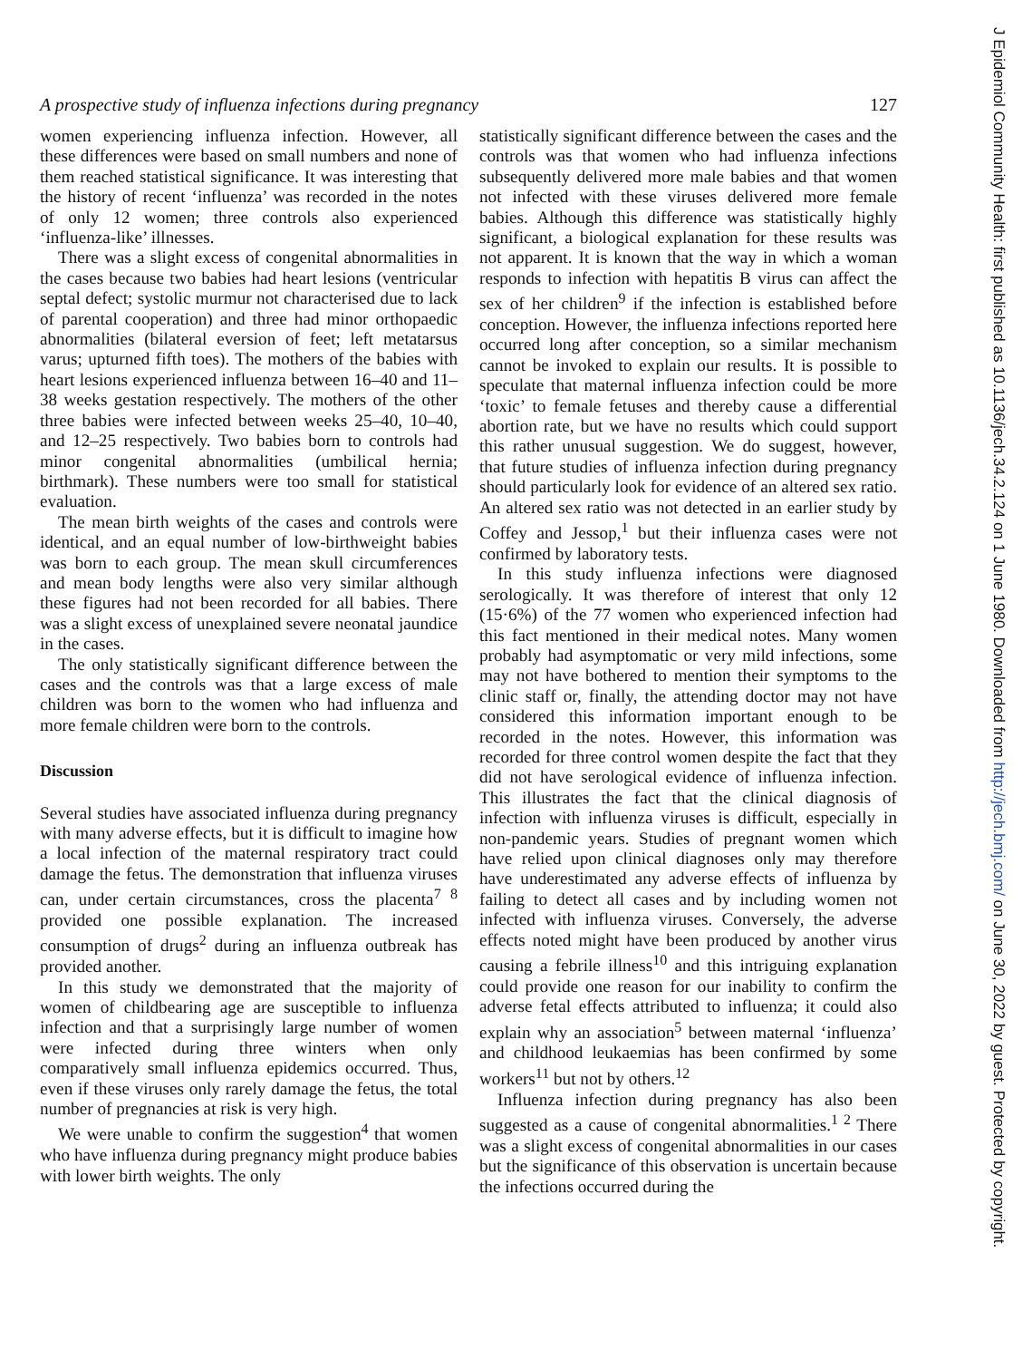A prospective study of influenza infections during pregnancy 127
women experiencing influenza infection. However, all these differences were based on small numbers and none of them reached statistical significance. It was interesting that the history of recent ‘influenza’ was recorded in the notes of only 12 women; three controls also experienced ‘influenza-like’ illnesses.
There was a slight excess of congenital abnormalities in the cases because two babies had heart lesions (ventricular septal defect; systolic murmur not characterised due to lack of parental cooperation) and three had minor orthopaedic abnormalities (bilateral eversion of feet; left metatarsus varus; upturned fifth toes). The mothers of the babies with heart lesions experienced influenza between 16–40 and 11–38 weeks gestation respectively. The mothers of the other three babies were infected between weeks 25–40, 10–40, and 12–25 respectively. Two babies born to controls had minor congenital abnormalities (umbilical hernia; birthmark). These numbers were too small for statistical evaluation.
The mean birth weights of the cases and controls were identical, and an equal number of low-birthweight babies was born to each group. The mean skull circumferences and mean body lengths were also very similar although these figures had not been recorded for all babies. There was a slight excess of unexplained severe neonatal jaundice in the cases.
The only statistically significant difference between the cases and the controls was that a large excess of male children was born to the women who had influenza and more female children were born to the controls.
Discussion
Several studies have associated influenza during pregnancy with many adverse effects, but it is difficult to imagine how a local infection of the maternal respiratory tract could damage the fetus. The demonstration that influenza viruses can, under certain circumstances, cross the placenta<sup>7 8</sup> provided one possible explanation. The increased consumption of drugs<sup>2</sup> during an influenza outbreak has provided another.
In this study we demonstrated that the majority of women of childbearing age are susceptible to influenza infection and that a surprisingly large number of women were infected during three winters when only comparatively small influenza epidemics occurred. Thus, even if these viruses only rarely damage the fetus, the total number of pregnancies at risk is very high.
We were unable to confirm the suggestion<sup>4</sup> that women who have influenza during pregnancy might produce babies with lower birth weights. The only
statistically significant difference between the cases and the controls was that women who had influenza infections subsequently delivered more male babies and that women not infected with these viruses delivered more female babies. Although this difference was statistically highly significant, a biological explanation for these results was not apparent. It is known that the way in which a woman responds to infection with hepatitis B virus can affect the sex of her children<sup>9</sup> if the infection is established before conception. However, the influenza infections reported here occurred long after conception, so a similar mechanism cannot be invoked to explain our results. It is possible to speculate that maternal influenza infection could be more ‘toxic’ to female fetuses and thereby cause a differential abortion rate, but we have no results which could support this rather unusual suggestion. We do suggest, however, that future studies of influenza infection during pregnancy should particularly look for evidence of an altered sex ratio. An altered sex ratio was not detected in an earlier study by Coffey and Jessop,<sup>1</sup> but their influenza cases were not confirmed by laboratory tests.
In this study influenza infections were diagnosed serologically. It was therefore of interest that only 12 (15·6%) of the 77 women who experienced infection had this fact mentioned in their medical notes. Many women probably had asymptomatic or very mild infections, some may not have bothered to mention their symptoms to the clinic staff or, finally, the attending doctor may not have considered this information important enough to be recorded in the notes. However, this information was recorded for three control women despite the fact that they did not have serological evidence of influenza infection. This illustrates the fact that the clinical diagnosis of infection with influenza viruses is difficult, especially in non-pandemic years. Studies of pregnant women which have relied upon clinical diagnoses only may therefore have underestimated any adverse effects of influenza by failing to detect all cases and by including women not infected with influenza viruses. Conversely, the adverse effects noted might have been produced by another virus causing a febrile illness<sup>10</sup> and this intriguing explanation could provide one reason for our inability to confirm the adverse fetal effects attributed to influenza; it could also explain why an association<sup>5</sup> between maternal ‘influenza’ and childhood leukaemias has been confirmed by some workers<sup>11</sup> but not by others.<sup>12</sup>
Influenza infection during pregnancy has also been suggested as a cause of congenital abnormalities.<sup>1 2</sup> There was a slight excess of congenital abnormalities in our cases but the significance of this observation is uncertain because the infections occurred during the
J Epidemiol Community Health: first published as 10.1136/jech.34.2.124 on 1 June 1980. Downloaded from http://jech.bmj.com/ on June 30, 2022 by guest. Protected by copyright.